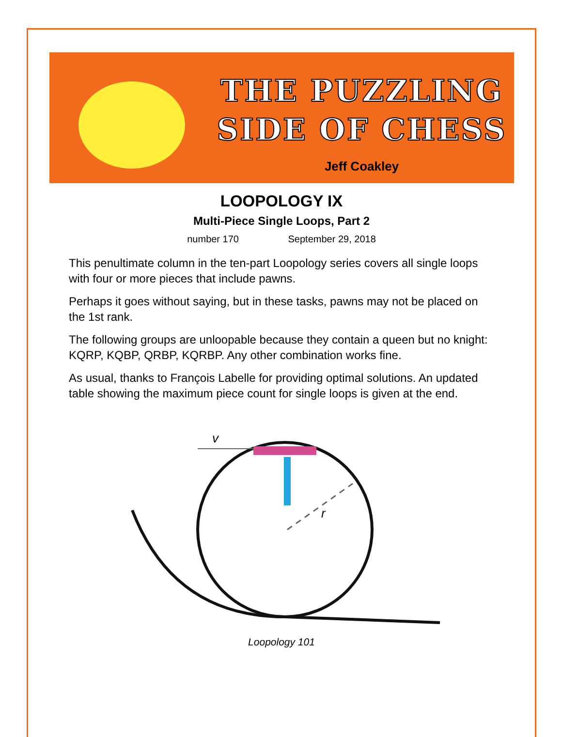THE PUZZLING
SIDE OF CHESS
Jeff Coakley
LOOPOLOGY IX
Multi-Piece Single Loops, Part 2
number 170 September 29, 2018
This penultimate column in the ten-part Loopology series covers all single loops with four or more pieces that include pawns.
Perhaps it goes without saying, but in these tasks, pawns may not be placed on the 1st rank.
The following groups are unloopable because they contain a queen but no knight: KQRP, KQBP, QRBP, KQRBP. Any other combination works fine.
As usual, thanks to François Labelle for providing optimal solutions. An updated table showing the maximum piece count for single loops is given at the end.
v
r
Loopology 101